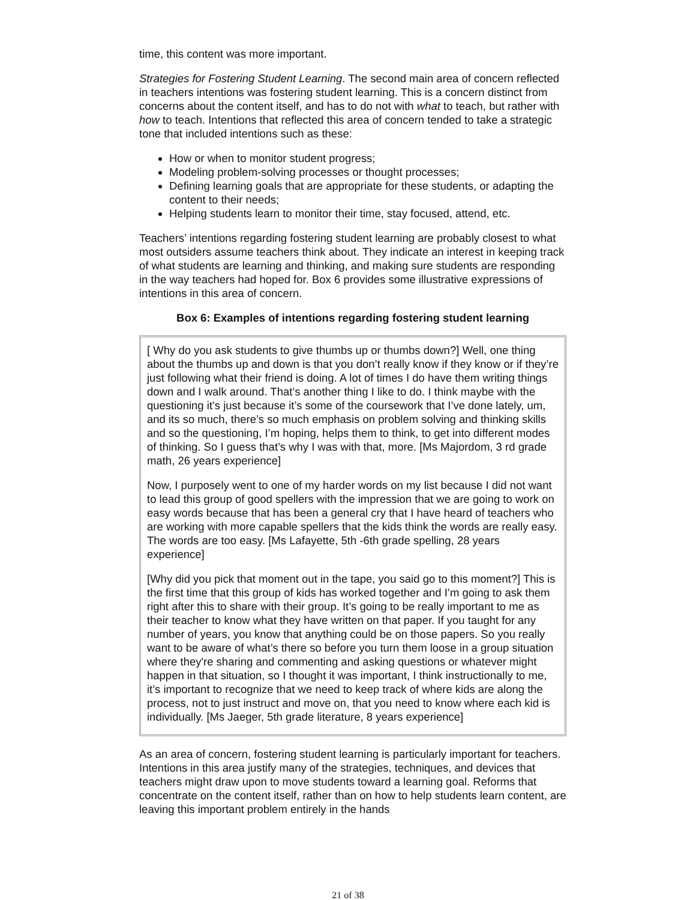time, this content was more important.
Strategies for Fostering Student Learning. The second main area of concern reflected in teachers intentions was fostering student learning. This is a concern distinct from concerns about the content itself, and has to do not with what to teach, but rather with how to teach. Intentions that reflected this area of concern tended to take a strategic tone that included intentions such as these:
How or when to monitor student progress;
Modeling problem-solving processes or thought processes;
Defining learning goals that are appropriate for these students, or adapting the content to their needs;
Helping students learn to monitor their time, stay focused, attend, etc.
Teachers’ intentions regarding fostering student learning are probably closest to what most outsiders assume teachers think about. They indicate an interest in keeping track of what students are learning and thinking, and making sure students are responding in the way teachers had hoped for. Box 6 provides some illustrative expressions of intentions in this area of concern.
Box 6: Examples of intentions regarding fostering student learning
[ Why do you ask students to give thumbs up or thumbs down?] Well, one thing about the thumbs up and down is that you don’t really know if they know or if they’re just following what their friend is doing. A lot of times I do have them writing things down and I walk around. That’s another thing I like to do. I think maybe with the questioning it’s just because it’s some of the coursework that I’ve done lately, um, and its so much, there’s so much emphasis on problem solving and thinking skills and so the questioning, I’m hoping, helps them to think, to get into different modes of thinking. So I guess that’s why I was with that, more. [Ms Majordom, 3 rd grade math, 26 years experience]
Now, I purposely went to one of my harder words on my list because I did not want to lead this group of good spellers with the impression that we are going to work on easy words because that has been a general cry that I have heard of teachers who are working with more capable spellers that the kids think the words are really easy. The words are too easy. [Ms Lafayette, 5th -6th grade spelling, 28 years experience]
[Why did you pick that moment out in the tape, you said go to this moment?] This is the first time that this group of kids has worked together and I’m going to ask them right after this to share with their group. It’s going to be really important to me as their teacher to know what they have written on that paper. If you taught for any number of years, you know that anything could be on those papers. So you really want to be aware of what’s there so before you turn them loose in a group situation where they're sharing and commenting and asking questions or whatever might happen in that situation, so I thought it was important, I think instructionally to me, it’s important to recognize that we need to keep track of where kids are along the process, not to just instruct and move on, that you need to know where each kid is individually. [Ms Jaeger, 5th grade literature, 8 years experience]
As an area of concern, fostering student learning is particularly important for teachers. Intentions in this area justify many of the strategies, techniques, and devices that teachers might draw upon to move students toward a learning goal. Reforms that concentrate on the content itself, rather than on how to help students learn content, are leaving this important problem entirely in the hands
21 of 38